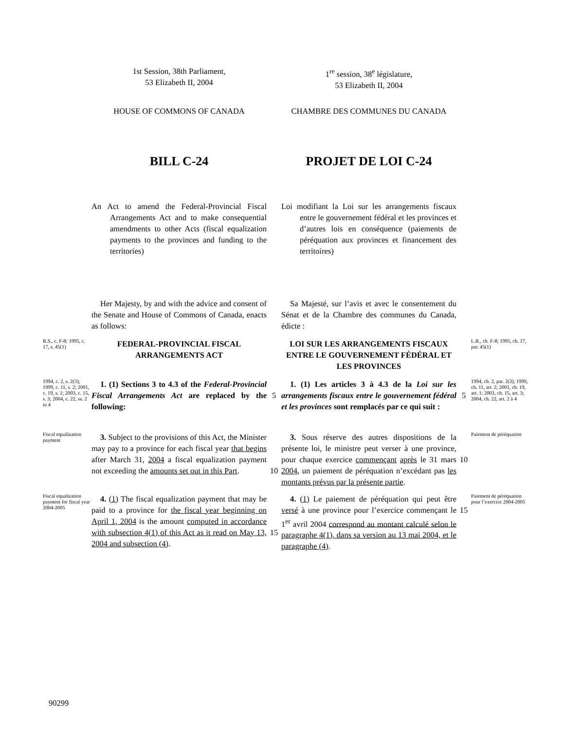1st Session, 38th Parliament,
53 Elizabeth II, 2004
1<sup>re</sup> session, 38<sup>e</sup> législature,
53 Elizabeth II, 2004
HOUSE OF COMMONS OF CANADA
CHAMBRE DES COMMUNES DU CANADA
BILL C-24
PROJET DE LOI C-24
An Act to amend the Federal-Provincial Fiscal Arrangements Act and to make consequential amendments to other Acts (fiscal equalization payments to the provinces and funding to the territories)
Loi modifiant la Loi sur les arrangements fiscaux entre le gouvernement fédéral et les provinces et d’autres lois en conséquence (paiements de péréquation aux provinces et financement des territoires)
Her Majesty, by and with the advice and consent of the Senate and House of Commons of Canada, enacts as follows:
Sa Majesté, sur l’avis et avec le consentement du Sénat et de la Chambre des communes du Canada, édicte :
R.S., c. F-8; 1995, c. 17, s. 45(1)
FEDERAL-PROVINCIAL FISCAL ARRANGEMENTS ACT
LOI SUR LES ARRANGEMENTS FISCAUX ENTRE LE GOUVERNEMENT FÉDÉRAL ET LES PROVINCES
L.R., ch. F-8; 1995, ch. 17, par. 45(1)
1994, c. 2, s. 2(3); 1999, c. 11, s. 2; 2001, c. 19, s. 1; 2003, c. 15, s. 3; 2004, c. 22, ss. 2 to 4
1. (1) Sections 3 to 4.3 of the Federal-Provincial Fiscal Arrangements Act are replaced by the following:
5
1. (1) Les articles 3 à 4.3 de la Loi sur les arrangements fiscaux entre le gouvernement fédéral et les provinces sont remplacés par ce qui suit :
5
1994, ch. 2, par. 2(3); 1999, ch. 11, art. 2; 2001, ch. 19, art. 1; 2003, ch. 15, art. 3; 2004, ch. 22, art. 2 à 4
Fiscal equalization payment
3. Subject to the provisions of this Act, the Minister may pay to a province for each fiscal year that begins after March 31, 2004 a fiscal equalization payment not exceeding the amounts set out in this Part.
10
3. Sous réserve des autres dispositions de la présente loi, le ministre peut verser à une province, pour chaque exercice commençant après le 31 mars 2004, un paiement de péréquation n’excédant pas les montants prévus par la présente partie.
10
Paiement de péréquation
Fiscal equalization payment for fiscal year 2004-2005
4. (1) The fiscal equalization payment that may be paid to a province for the fiscal year beginning on April 1, 2004 is the amount computed in accordance with subsection 4(1) of this Act as it read on May 13, 2004 and subsection (4).
15
4. (1) Le paiement de péréquation qui peut être versé à une province pour l’exercice commençant le 1<sup>er</sup> avril 2004 correspond au montant calculé selon le paragraphe 4(1), dans sa version au 13 mai 2004, et le paragraphe (4).
15
Paiement de péréquation pour l’exercice 2004-2005
90299